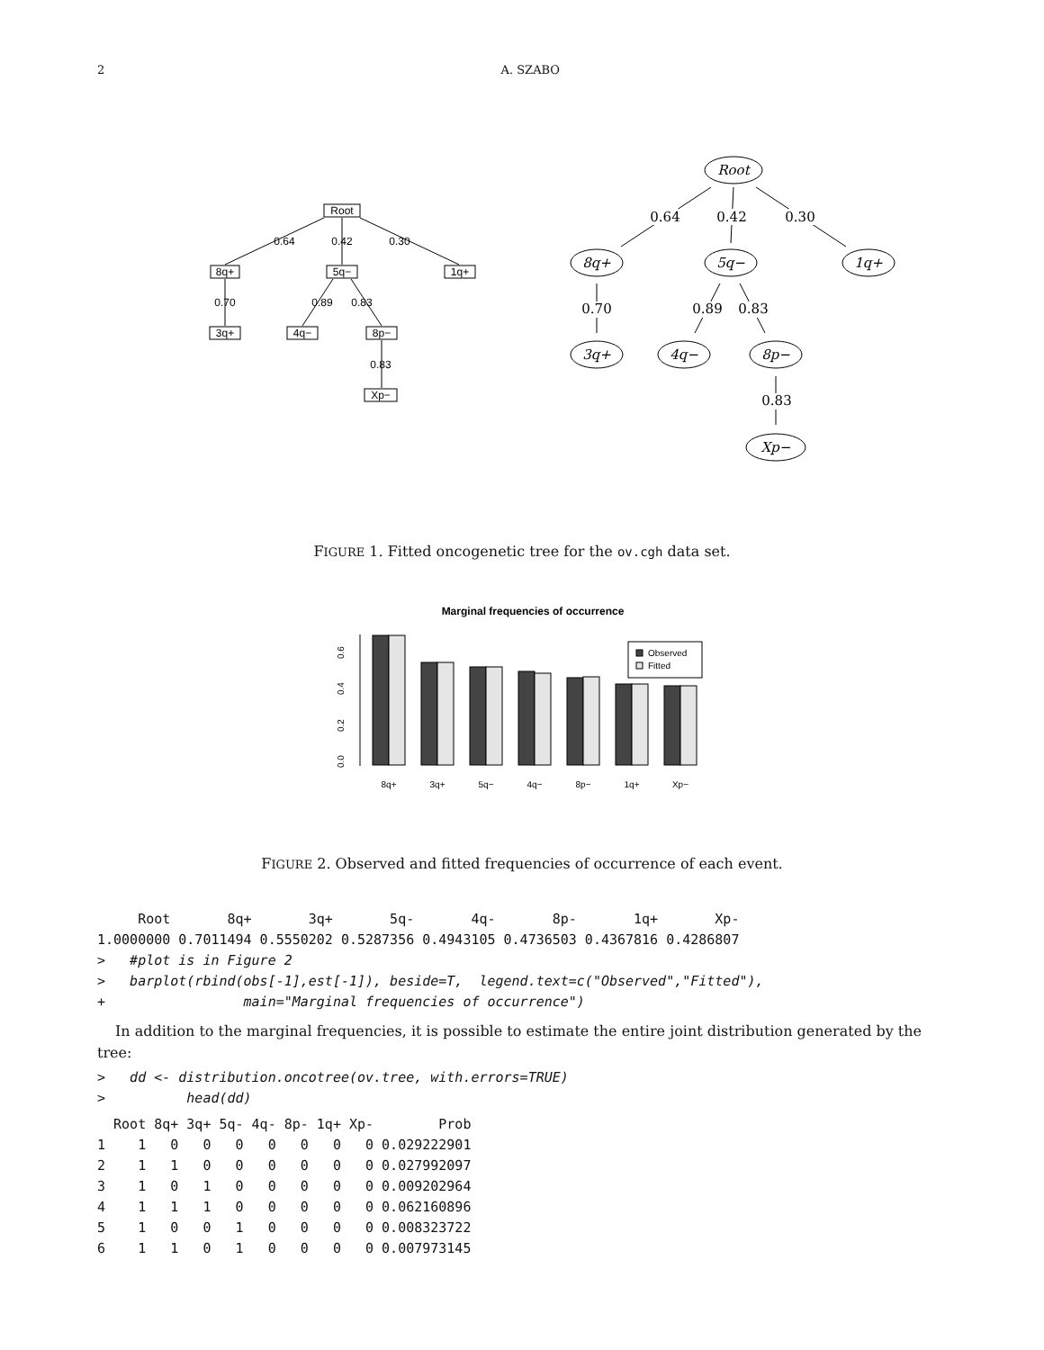2 A. SZABO
Root
8q+
5q−
1q+
3q+
4q−
8p−
Xp−
0.64
0.42
0.30
0.70
0.89
0.83
0.83
Root
8q+
5q−
1q+
3q+
4q−
8p−
Xp−
0.64
0.42
0.30
0.70
0.89
0.83
0.83
FIGURE 1. Fitted oncogenetic tree for the ov.cgh data set.
Marginal frequencies of occurrence
0.0
0.2
0.4
0.6
Observed
Fitted
8q+
3q+
5q−
4q−
8p−
1q+
Xp−
FIGURE 2. Observed and fitted frequencies of occurrence of each event.
     Root       8q+       3q+       5q-       4q-       8p-       1q+       Xp-
1.0000000 0.7011494 0.5550202 0.5287356 0.4943105 0.4736503 0.4367816 0.4286807
>   #plot is in Figure 2
>   barplot(rbind(obs[-1],est[-1]), beside=T,  legend.text=c("Observed","Fitted"),
+                 main="Marginal frequencies of occurrence")
In addition to the marginal frequencies, it is possible to estimate the entire joint distribution generated by the tree:
>   dd <- distribution.oncotree(ov.tree, with.errors=TRUE)
>          head(dd)
  Root 8q+ 3q+ 5q- 4q- 8p- 1q+ Xp-        Prob
1    1   0   0   0   0   0   0   0 0.029222901
2    1   1   0   0   0   0   0   0 0.027992097
3    1   0   1   0   0   0   0   0 0.009202964
4    1   1   1   0   0   0   0   0 0.062160896
5    1   0   0   1   0   0   0   0 0.008323722
6    1   1   0   1   0   0   0   0 0.007973145